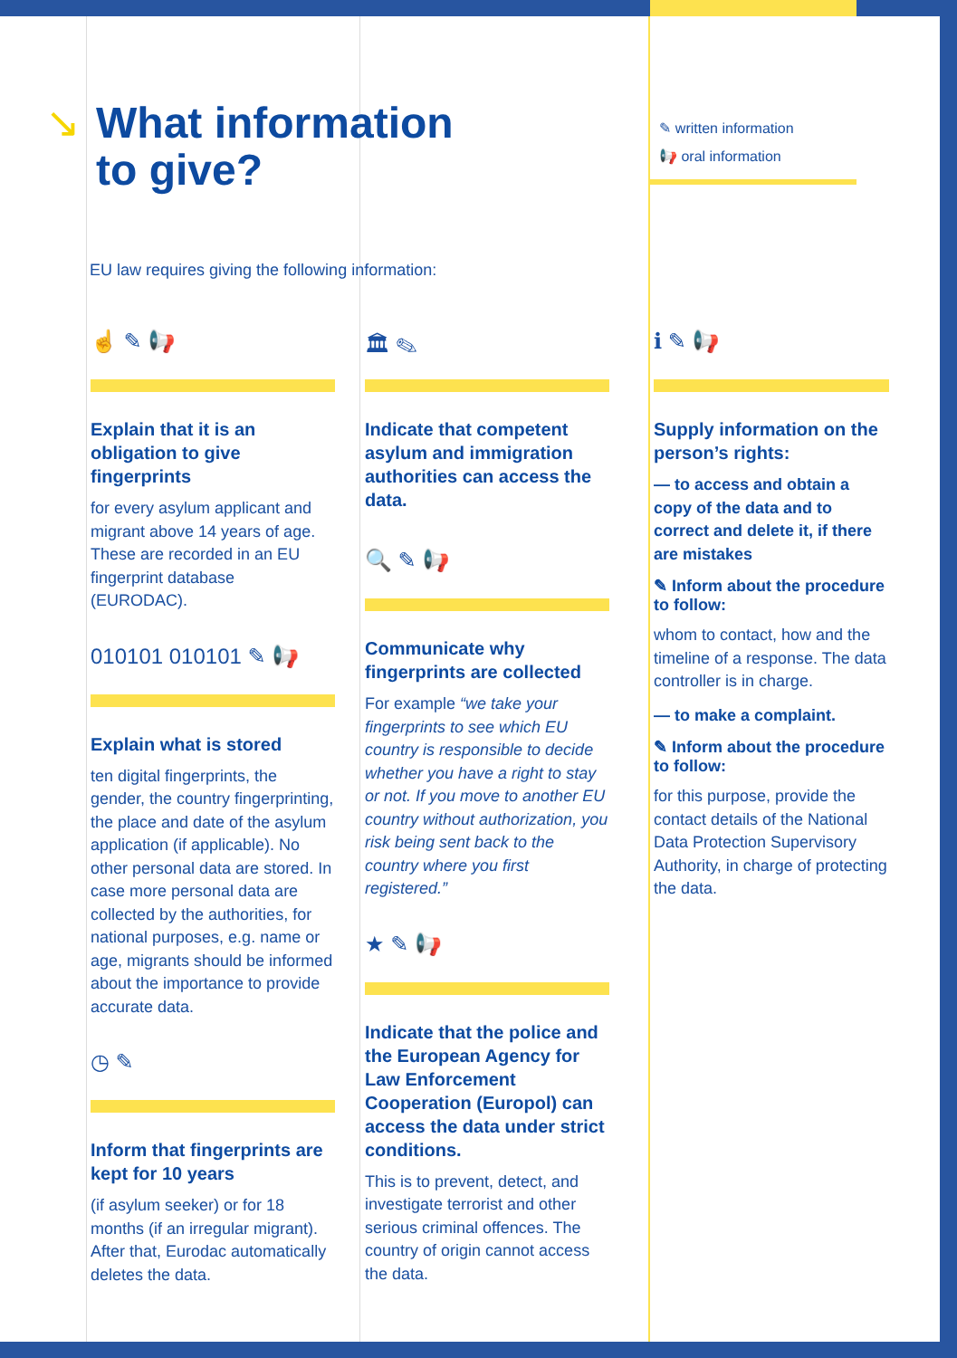↘
What information
to give?
✎ written information
📢 oral information
EU law requires giving the following information:
☝ ✎ 📢
Explain that it is an obligation to give fingerprints
for every asylum applicant and migrant above 14 years of age. These are recorded in an EU fingerprint database (EURODAC).
010101 010101 ✎ 📢
Explain what is stored
ten digital fingerprints, the gender, the country fingerprinting, the place and date of the asylum application (if applicable). No other personal data are stored. In case more personal data are collected by the authorities, for national purposes, e.g. name or age, migrants should be informed about the importance to provide accurate data.
◷ ✎
Inform that fingerprints are kept for 10 years
(if asylum seeker) or for 18 months (if an irregular migrant). After that, Eurodac automatically deletes the data.
🏛 ✎
Indicate that competent asylum and immigration authorities can access the data.
🔍 ✎ 📢
Communicate why fingerprints are collected
For example “we take your fingerprints to see which EU country is responsible to decide whether you have a right to stay or not. If you move to another EU country without authorization, you risk being sent back to the country where you first registered.”
★ ✎ 📢
Indicate that the police and the European Agency for Law Enforcement Cooperation (Europol) can access the data under strict conditions.
This is to prevent, detect, and investigate terrorist and other serious criminal offences. The country of origin cannot access the data.
ℹ ✎ 📢
Supply information on the person’s rights:
— to access and obtain a copy of the data and to correct and delete it, if there are mistakes
✎ Inform about the procedure to follow:
whom to contact, how and the timeline of a response. The data controller is in charge.
— to make a complaint.
✎ Inform about the procedure to follow:
for this purpose, provide the contact details of the National Data Protection Supervisory Authority, in charge of protecting the data.